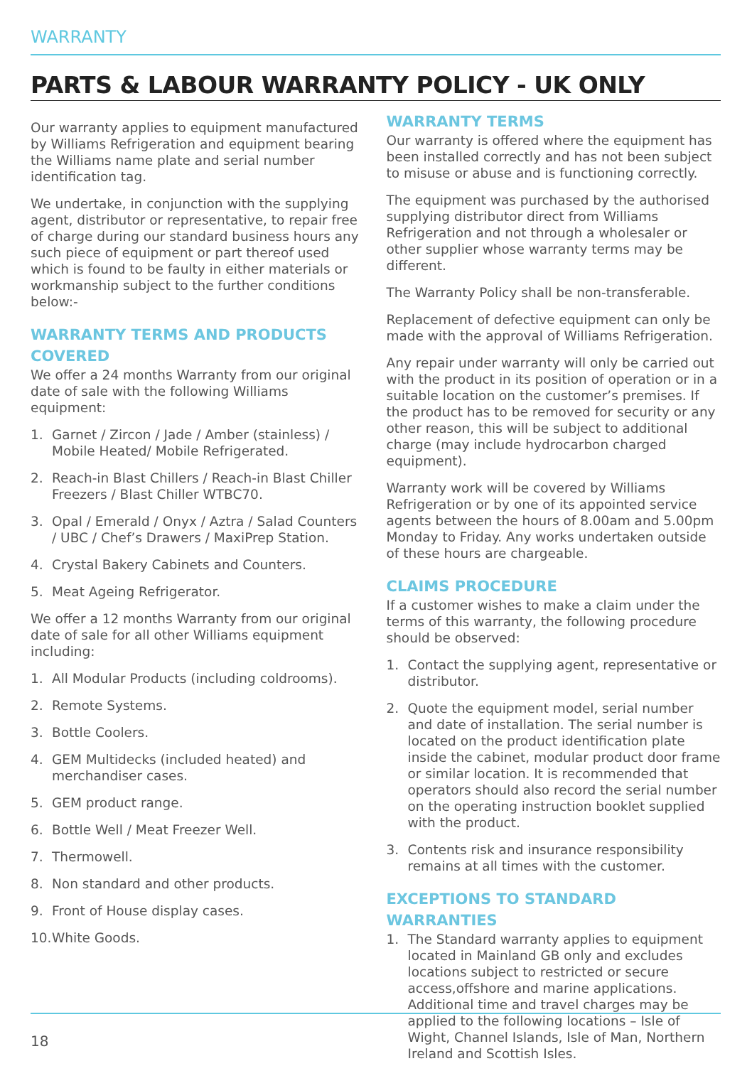WARRANTY
PARTS & LABOUR WARRANTY POLICY - UK ONLY
Our warranty applies to equipment manufactured by Williams Refrigeration and equipment bearing the Williams name plate and serial number identification tag.
We undertake, in conjunction with the supplying agent, distributor or representative, to repair free of charge during our standard business hours any such piece of equipment or part thereof used which is found to be faulty in either materials or workmanship subject to the further conditions below:-
WARRANTY TERMS AND PRODUCTS COVERED
We offer a 24 months Warranty from our original date of sale with the following Williams equipment:
1. Garnet / Zircon / Jade / Amber (stainless) / Mobile Heated/ Mobile Refrigerated.
2. Reach-in Blast Chillers / Reach-in Blast Chiller Freezers / Blast Chiller WTBC70.
3. Opal / Emerald / Onyx / Aztra / Salad Counters / UBC / Chef’s Drawers / MaxiPrep Station.
4. Crystal Bakery Cabinets and Counters.
5. Meat Ageing Refrigerator.
We offer a 12 months Warranty from our original date of sale for all other Williams equipment including:
1. All Modular Products (including coldrooms).
2. Remote Systems.
3. Bottle Coolers.
4. GEM Multidecks (included heated) and merchandiser cases.
5. GEM product range.
6. Bottle Well / Meat Freezer Well.
7. Thermowell.
8. Non standard and other products.
9. Front of House display cases.
10. White Goods.
WARRANTY TERMS
Our warranty is offered where the equipment has been installed correctly and has not been subject to misuse or abuse and is functioning correctly.
The equipment was purchased by the authorised supplying distributor direct from Williams Refrigeration and not through a wholesaler or other supplier whose warranty terms may be different.
The Warranty Policy shall be non-transferable.
Replacement of defective equipment can only be made with the approval of Williams Refrigeration.
Any repair under warranty will only be carried out with the product in its position of operation or in a suitable location on the customer’s premises. If the product has to be removed for security or any other reason, this will be subject to additional charge (may include hydrocarbon charged equipment).
Warranty work will be covered by Williams Refrigeration or by one of its appointed service agents between the hours of 8.00am and 5.00pm Monday to Friday. Any works undertaken outside of these hours are chargeable.
CLAIMS PROCEDURE
If a customer wishes to make a claim under the terms of this warranty, the following procedure should be observed:
1. Contact the supplying agent, representative or distributor.
2. Quote the equipment model, serial number and date of installation. The serial number is located on the product identification plate inside the cabinet, modular product door frame or similar location. It is recommended that operators should also record the serial number on the operating instruction booklet supplied with the product.
3. Contents risk and insurance responsibility remains at all times with the customer.
EXCEPTIONS TO STANDARD WARRANTIES
1. The Standard warranty applies to equipment located in Mainland GB only and excludes locations subject to restricted or secure access,offshore and marine applications. Additional time and travel charges may be applied to the following locations – Isle of Wight, Channel Islands, Isle of Man, Northern Ireland and Scottish Isles.
18